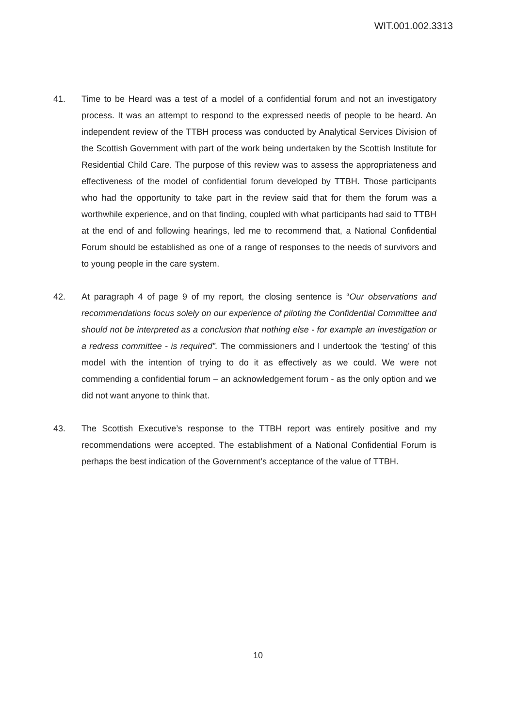WIT.001.002.3313
41. Time to be Heard was a test of a model of a confidential forum and not an investigatory process. It was an attempt to respond to the expressed needs of people to be heard. An independent review of the TTBH process was conducted by Analytical Services Division of the Scottish Government with part of the work being undertaken by the Scottish Institute for Residential Child Care. The purpose of this review was to assess the appropriateness and effectiveness of the model of confidential forum developed by TTBH. Those participants who had the opportunity to take part in the review said that for them the forum was a worthwhile experience, and on that finding, coupled with what participants had said to TTBH at the end of and following hearings, led me to recommend that, a National Confidential Forum should be established as one of a range of responses to the needs of survivors and to young people in the care system.
42. At paragraph 4 of page 9 of my report, the closing sentence is “Our observations and recommendations focus solely on our experience of piloting the Confidential Committee and should not be interpreted as a conclusion that nothing else - for example an investigation or a redress committee - is required”. The commissioners and I undertook the ‘testing’ of this model with the intention of trying to do it as effectively as we could. We were not commending a confidential forum – an acknowledgement forum - as the only option and we did not want anyone to think that.
43. The Scottish Executive’s response to the TTBH report was entirely positive and my recommendations were accepted. The establishment of a National Confidential Forum is perhaps the best indication of the Government’s acceptance of the value of TTBH.
10